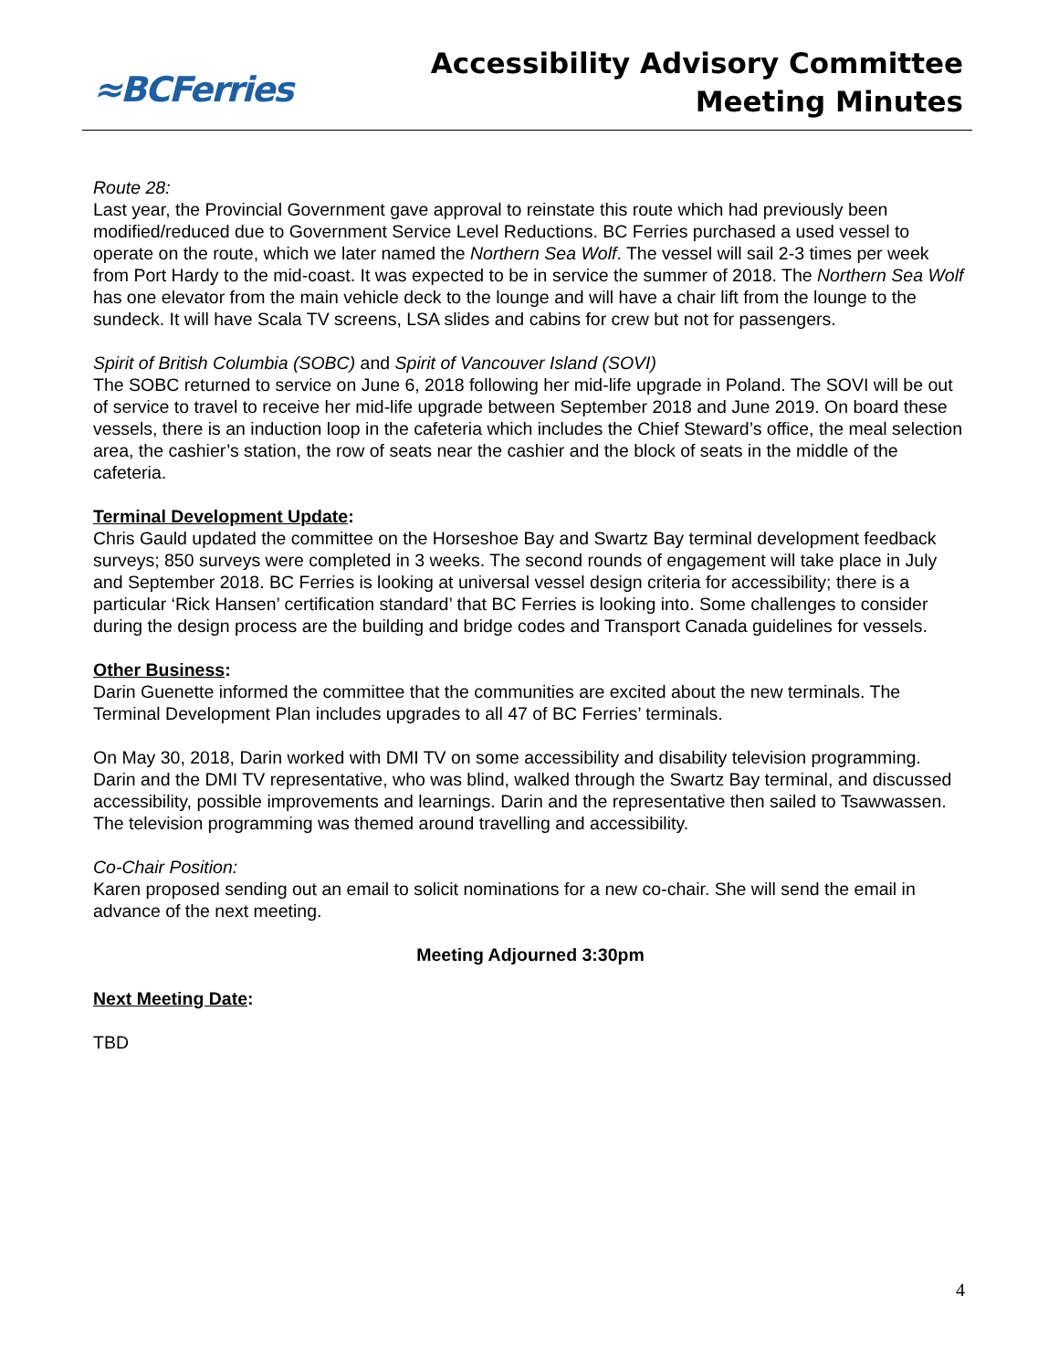≈BCFerries
Accessibility Advisory Committee
Meeting Minutes
Route 28:
Last year, the Provincial Government gave approval to reinstate this route which had previously been modified/reduced due to Government Service Level Reductions. BC Ferries purchased a used vessel to operate on the route, which we later named the Northern Sea Wolf. The vessel will sail 2-3 times per week from Port Hardy to the mid-coast. It was expected to be in service the summer of 2018. The Northern Sea Wolf has one elevator from the main vehicle deck to the lounge and will have a chair lift from the lounge to the sundeck. It will have Scala TV screens, LSA slides and cabins for crew but not for passengers.
Spirit of British Columbia (SOBC) and Spirit of Vancouver Island (SOVI)
The SOBC returned to service on June 6, 2018 following her mid-life upgrade in Poland. The SOVI will be out of service to travel to receive her mid-life upgrade between September 2018 and June 2019. On board these vessels, there is an induction loop in the cafeteria which includes the Chief Steward’s office, the meal selection area, the cashier’s station, the row of seats near the cashier and the block of seats in the middle of the cafeteria.
Terminal Development Update:
Chris Gauld updated the committee on the Horseshoe Bay and Swartz Bay terminal development feedback surveys; 850 surveys were completed in 3 weeks. The second rounds of engagement will take place in July and September 2018. BC Ferries is looking at universal vessel design criteria for accessibility; there is a particular ‘Rick Hansen’ certification standard’ that BC Ferries is looking into. Some challenges to consider during the design process are the building and bridge codes and Transport Canada guidelines for vessels.
Other Business:
Darin Guenette informed the committee that the communities are excited about the new terminals. The Terminal Development Plan includes upgrades to all 47 of BC Ferries’ terminals.
On May 30, 2018, Darin worked with DMI TV on some accessibility and disability television programming. Darin and the DMI TV representative, who was blind, walked through the Swartz Bay terminal, and discussed accessibility, possible improvements and learnings. Darin and the representative then sailed to Tsawwassen. The television programming was themed around travelling and accessibility.
Co-Chair Position:
Karen proposed sending out an email to solicit nominations for a new co-chair. She will send the email in advance of the next meeting.
Meeting Adjourned 3:30pm
Next Meeting Date:
TBD
4